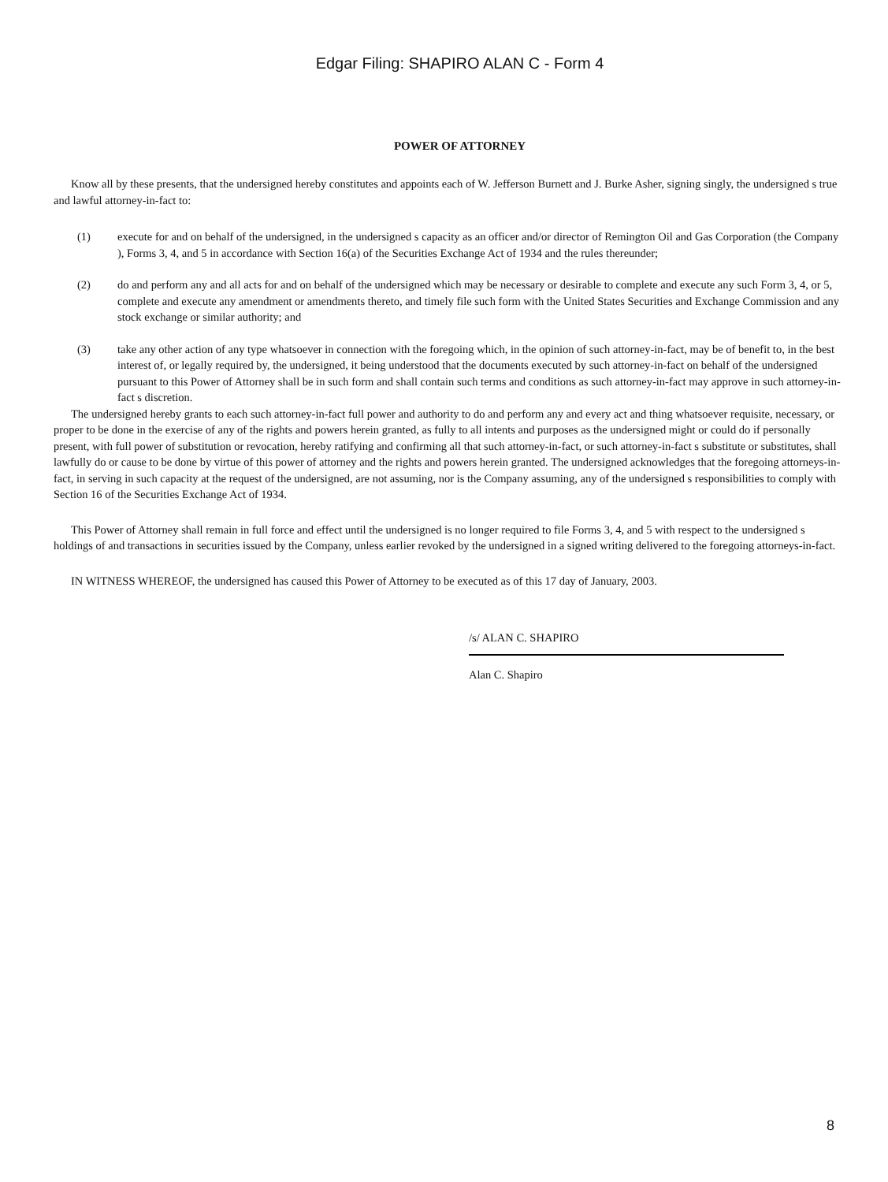Edgar Filing: SHAPIRO ALAN C - Form 4
POWER OF ATTORNEY
Know all by these presents, that the undersigned hereby constitutes and appoints each of W. Jefferson Burnett and J. Burke Asher, signing singly, the undersigned s true and lawful attorney-in-fact to:
(1) execute for and on behalf of the undersigned, in the undersigned s capacity as an officer and/or director of Remington Oil and Gas Corporation (the Company ), Forms 3, 4, and 5 in accordance with Section 16(a) of the Securities Exchange Act of 1934 and the rules thereunder;
(2) do and perform any and all acts for and on behalf of the undersigned which may be necessary or desirable to complete and execute any such Form 3, 4, or 5, complete and execute any amendment or amendments thereto, and timely file such form with the United States Securities and Exchange Commission and any stock exchange or similar authority; and
(3) take any other action of any type whatsoever in connection with the foregoing which, in the opinion of such attorney-in-fact, may be of benefit to, in the best interest of, or legally required by, the undersigned, it being understood that the documents executed by such attorney-in-fact on behalf of the undersigned pursuant to this Power of Attorney shall be in such form and shall contain such terms and conditions as such attorney-in-fact may approve in such attorney-in-fact s discretion.
The undersigned hereby grants to each such attorney-in-fact full power and authority to do and perform any and every act and thing whatsoever requisite, necessary, or proper to be done in the exercise of any of the rights and powers herein granted, as fully to all intents and purposes as the undersigned might or could do if personally present, with full power of substitution or revocation, hereby ratifying and confirming all that such attorney-in-fact, or such attorney-in-fact s substitute or substitutes, shall lawfully do or cause to be done by virtue of this power of attorney and the rights and powers herein granted. The undersigned acknowledges that the foregoing attorneys-in-fact, in serving in such capacity at the request of the undersigned, are not assuming, nor is the Company assuming, any of the undersigned s responsibilities to comply with Section 16 of the Securities Exchange Act of 1934.
This Power of Attorney shall remain in full force and effect until the undersigned is no longer required to file Forms 3, 4, and 5 with respect to the undersigned s holdings of and transactions in securities issued by the Company, unless earlier revoked by the undersigned in a signed writing delivered to the foregoing attorneys-in-fact.
IN WITNESS WHEREOF, the undersigned has caused this Power of Attorney to be executed as of this 17 day of January, 2003.
/s/ ALAN C. SHAPIRO
Alan C. Shapiro
8